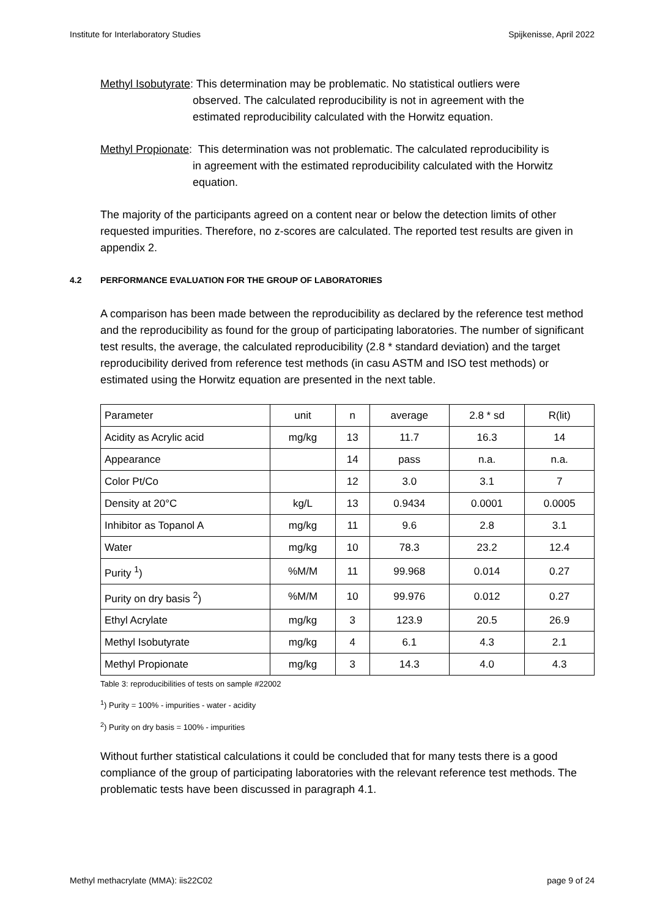Institute for Interlaboratory Studies Spijkenisse, April 2022
Methyl Isobutyrate: This determination may be problematic. No statistical outliers were
observed. The calculated reproducibility is not in agreement with the
estimated reproducibility calculated with the Horwitz equation.
Methyl Propionate: This determination was not problematic. The calculated reproducibility is
in agreement with the estimated reproducibility calculated with the Horwitz
equation.
The majority of the participants agreed on a content near or below the detection limits of other requested impurities. Therefore, no z-scores are calculated. The reported test results are given in appendix 2.
4.2 PERFORMANCE EVALUATION FOR THE GROUP OF LABORATORIES
A comparison has been made between the reproducibility as declared by the reference test method and the reproducibility as found for the group of participating laboratories. The number of significant test results, the average, the calculated reproducibility (2.8 * standard deviation) and the target reproducibility derived from reference test methods (in casu ASTM and ISO test methods) or estimated using the Horwitz equation are presented in the next table.
| Parameter | unit | n | average | 2.8 * sd | R(lit) |
| Acidity as Acrylic acid | mg/kg | 13 | 11.7 | 16.3 | 14 |
| Appearance | | 14 | pass | n.a. | n.a. |
| Color Pt/Co | | 12 | 3.0 | 3.1 | 7 |
| Density at 20°C | kg/L | 13 | 0.9434 | 0.0001 | 0.0005 |
| Inhibitor as Topanol A | mg/kg | 11 | 9.6 | 2.8 | 3.1 |
| Water | mg/kg | 10 | 78.3 | 23.2 | 12.4 |
| Purity <sup>1</sup>) | %M/M | 11 | 99.968 | 0.014 | 0.27 |
| Purity on dry basis <sup>2</sup>) | %M/M | 10 | 99.976 | 0.012 | 0.27 |
| Ethyl Acrylate | mg/kg | 3 | 123.9 | 20.5 | 26.9 |
| Methyl Isobutyrate | mg/kg | 4 | 6.1 | 4.3 | 2.1 |
| Methyl Propionate | mg/kg | 3 | 14.3 | 4.0 | 4.3 |
Table 3: reproducibilities of tests on sample #22002
<sup>1</sup>) Purity = 100% - impurities - water - acidity
<sup>2</sup>) Purity on dry basis = 100% - impurities
Without further statistical calculations it could be concluded that for many tests there is a good compliance of the group of participating laboratories with the relevant reference test methods. The problematic tests have been discussed in paragraph 4.1.
Methyl methacrylate (MMA): iis22C02 page 9 of 24